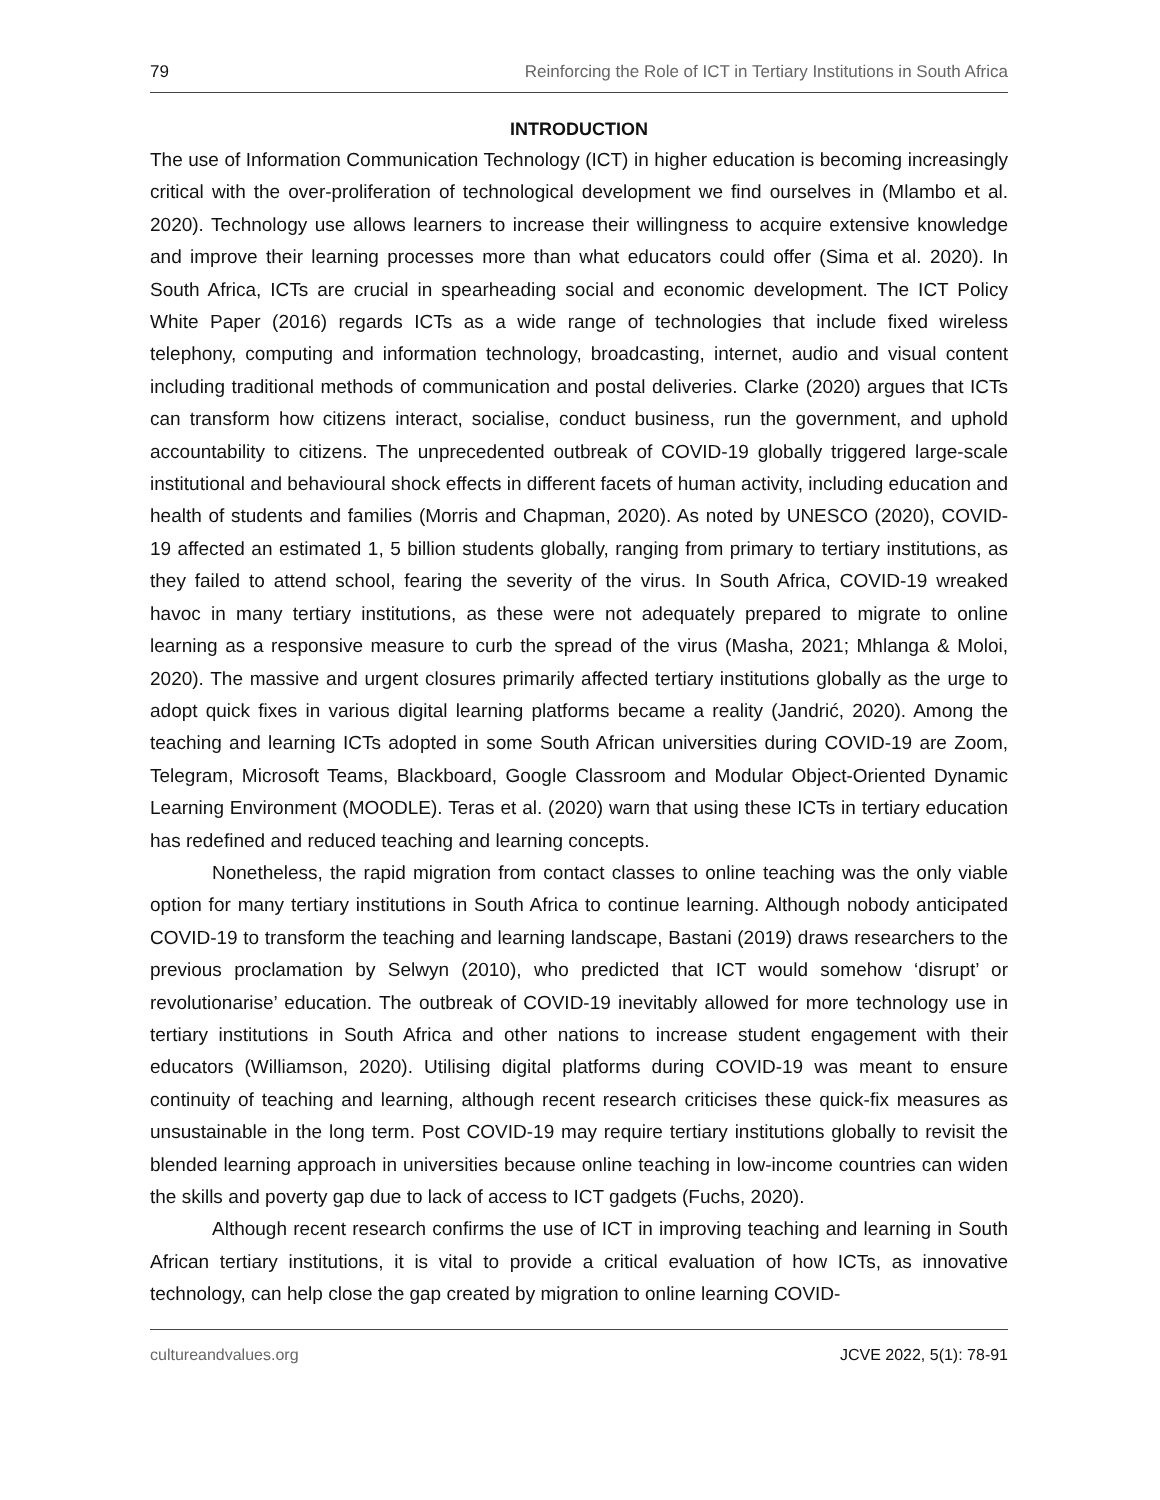79 Reinforcing the Role of ICT in Tertiary Institutions in South Africa
INTRODUCTION
The use of Information Communication Technology (ICT) in higher education is becoming increasingly critical with the over-proliferation of technological development we find ourselves in (Mlambo et al. 2020). Technology use allows learners to increase their willingness to acquire extensive knowledge and improve their learning processes more than what educators could offer (Sima et al. 2020). In South Africa, ICTs are crucial in spearheading social and economic development. The ICT Policy White Paper (2016) regards ICTs as a wide range of technologies that include fixed wireless telephony, computing and information technology, broadcasting, internet, audio and visual content including traditional methods of communication and postal deliveries. Clarke (2020) argues that ICTs can transform how citizens interact, socialise, conduct business, run the government, and uphold accountability to citizens. The unprecedented outbreak of COVID-19 globally triggered large-scale institutional and behavioural shock effects in different facets of human activity, including education and health of students and families (Morris and Chapman, 2020). As noted by UNESCO (2020), COVID-19 affected an estimated 1, 5 billion students globally, ranging from primary to tertiary institutions, as they failed to attend school, fearing the severity of the virus. In South Africa, COVID-19 wreaked havoc in many tertiary institutions, as these were not adequately prepared to migrate to online learning as a responsive measure to curb the spread of the virus (Masha, 2021; Mhlanga & Moloi, 2020). The massive and urgent closures primarily affected tertiary institutions globally as the urge to adopt quick fixes in various digital learning platforms became a reality (Jandrić, 2020). Among the teaching and learning ICTs adopted in some South African universities during COVID-19 are Zoom, Telegram, Microsoft Teams, Blackboard, Google Classroom and Modular Object-Oriented Dynamic Learning Environment (MOODLE). Teras et al. (2020) warn that using these ICTs in tertiary education has redefined and reduced teaching and learning concepts.
Nonetheless, the rapid migration from contact classes to online teaching was the only viable option for many tertiary institutions in South Africa to continue learning. Although nobody anticipated COVID-19 to transform the teaching and learning landscape, Bastani (2019) draws researchers to the previous proclamation by Selwyn (2010), who predicted that ICT would somehow ‘disrupt’ or revolutionarise’ education. The outbreak of COVID-19 inevitably allowed for more technology use in tertiary institutions in South Africa and other nations to increase student engagement with their educators (Williamson, 2020). Utilising digital platforms during COVID-19 was meant to ensure continuity of teaching and learning, although recent research criticises these quick-fix measures as unsustainable in the long term. Post COVID-19 may require tertiary institutions globally to revisit the blended learning approach in universities because online teaching in low-income countries can widen the skills and poverty gap due to lack of access to ICT gadgets (Fuchs, 2020).
Although recent research confirms the use of ICT in improving teaching and learning in South African tertiary institutions, it is vital to provide a critical evaluation of how ICTs, as innovative technology, can help close the gap created by migration to online learning COVID-
cultureandvalues.org JCVE 2022, 5(1): 78-91